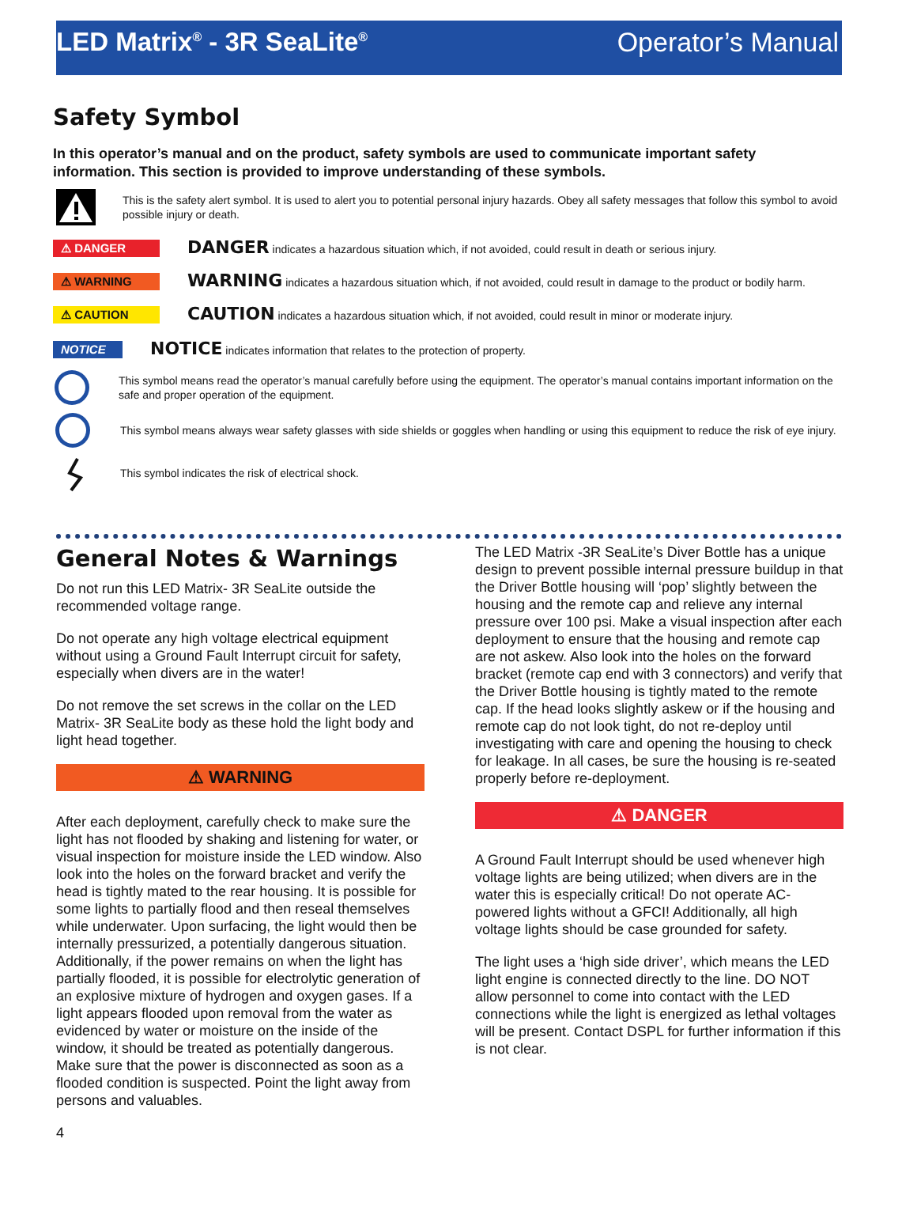LED Matrix<sup>®</sup> - 3R SeaLite<sup>®</sup>
Operator’s Manual
Safety Symbol
In this operator’s manual and on the product, safety symbols are used to communicate important safety information. This section is provided to improve understanding of these symbols.
This is the safety alert symbol. It is used to alert you to potential personal injury hazards. Obey all safety messages that follow this symbol to avoid possible injury or death.
⚠ DANGER
DANGER indicates a hazardous situation which, if not avoided, could result in death or serious injury.
⚠ WARNING
WARNING indicates a hazardous situation which, if not avoided, could result in damage to the product or bodily harm.
⚠ CAUTION
CAUTION indicates a hazardous situation which, if not avoided, could result in minor or moderate injury.
NOTICE
NOTICE indicates information that relates to the protection of property.
This symbol means read the operator’s manual carefully before using the equipment. The operator’s manual contains important information on the safe and proper operation of the equipment.
This symbol means always wear safety glasses with side shields or goggles when handling or using this equipment to reduce the risk of eye injury.
This symbol indicates the risk of electrical shock.
General Notes & Warnings
Do not run this LED Matrix- 3R SeaLite outside the recommended voltage range.
Do not operate any high voltage electrical equipment without using a Ground Fault Interrupt circuit for safety, especially when divers are in the water!
Do not remove the set screws in the collar on the LED Matrix- 3R SeaLite body as these hold the light body and light head together.
⚠ WARNING
After each deployment, carefully check to make sure the light has not flooded by shaking and listening for water, or visual inspection for moisture inside the LED window. Also look into the holes on the forward bracket and verify the head is tightly mated to the rear housing. It is possible for some lights to partially flood and then reseal themselves while underwater. Upon surfacing, the light would then be internally pressurized, a potentially dangerous situation. Additionally, if the power remains on when the light has partially flooded, it is possible for electrolytic generation of an explosive mixture of hydrogen and oxygen gases. If a light appears flooded upon removal from the water as evidenced by water or moisture on the inside of the window, it should be treated as potentially dangerous. Make sure that the power is disconnected as soon as a flooded condition is suspected. Point the light away from persons and valuables.
4
The LED Matrix -3R SeaLite’s Diver Bottle has a unique design to prevent possible internal pressure buildup in that the Driver Bottle housing will ‘pop’ slightly between the housing and the remote cap and relieve any internal pressure over 100 psi. Make a visual inspection after each deployment to ensure that the housing and remote cap are not askew. Also look into the holes on the forward bracket (remote cap end with 3 connectors) and verify that the Driver Bottle housing is tightly mated to the remote cap. If the head looks slightly askew or if the housing and remote cap do not look tight, do not re-deploy until investigating with care and opening the housing to check for leakage. In all cases, be sure the housing is re-seated properly before re-deployment.
⚠ DANGER
A Ground Fault Interrupt should be used whenever high voltage lights are being utilized; when divers are in the water this is especially critical! Do not operate AC-powered lights without a GFCI! Additionally, all high voltage lights should be case grounded for safety.
The light uses a ‘high side driver’, which means the LED light engine is connected directly to the line. DO NOT allow personnel to come into contact with the LED connections while the light is energized as lethal voltages will be present. Contact DSPL for further information if this is not clear.